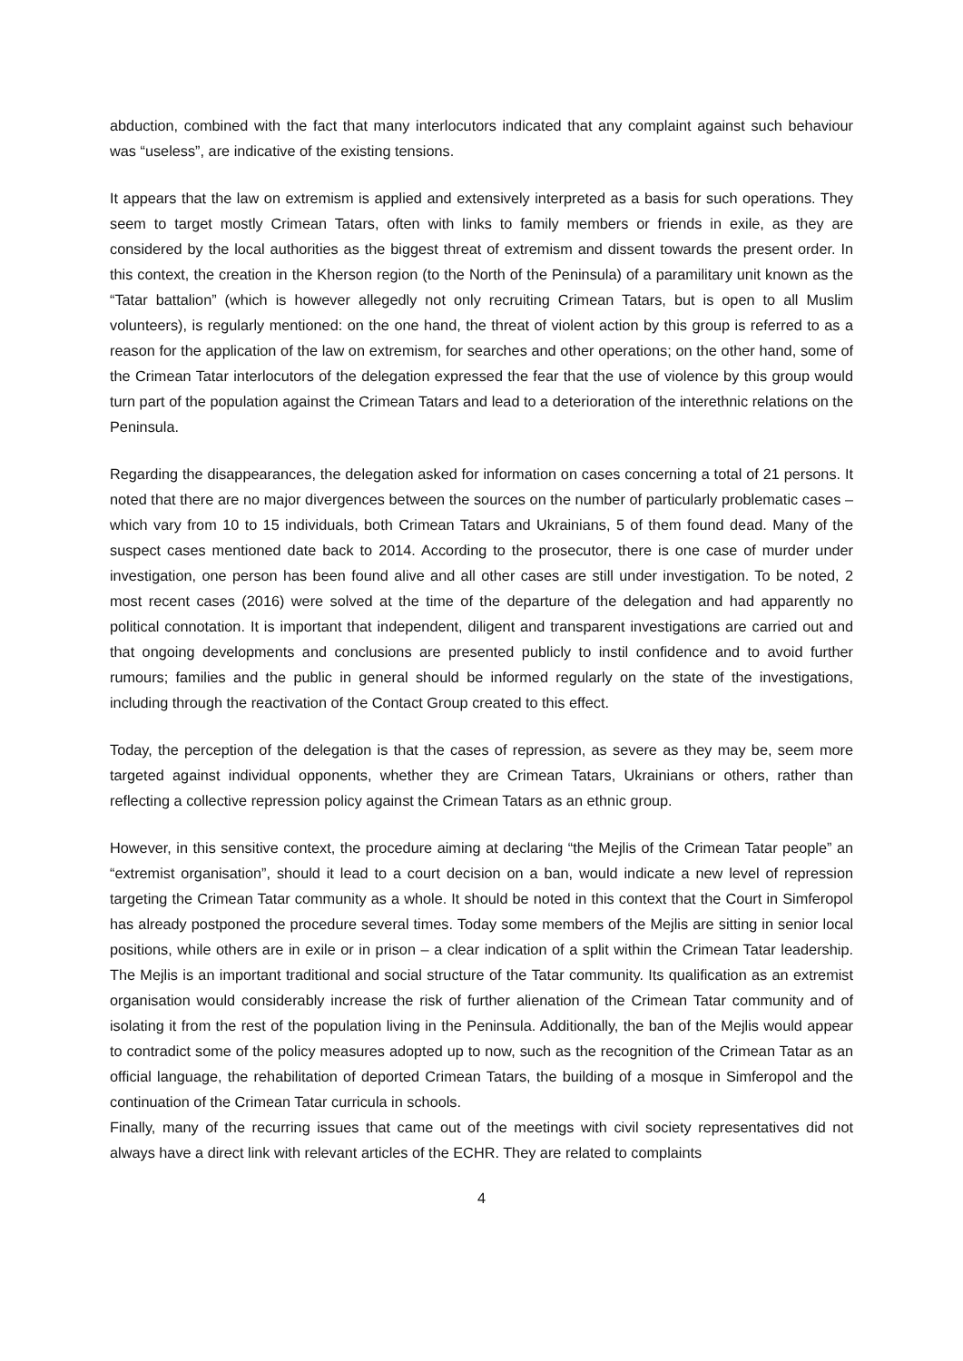abduction, combined with the fact that many interlocutors indicated that any complaint against such behaviour was “useless”, are indicative of the existing tensions.
It appears that the law on extremism is applied and extensively interpreted as a basis for such operations. They seem to target mostly Crimean Tatars, often with links to family members or friends in exile, as they are considered by the local authorities as the biggest threat of extremism and dissent towards the present order. In this context, the creation in the Kherson region (to the North of the Peninsula) of a paramilitary unit known as the “Tatar battalion” (which is however allegedly not only recruiting Crimean Tatars, but is open to all Muslim volunteers), is regularly mentioned: on the one hand, the threat of violent action by this group is referred to as a reason for the application of the law on extremism, for searches and other operations; on the other hand, some of the Crimean Tatar interlocutors of the delegation expressed the fear that the use of violence by this group would turn part of the population against the Crimean Tatars and lead to a deterioration of the interethnic relations on the Peninsula.
Regarding the disappearances, the delegation asked for information on cases concerning a total of 21 persons. It noted that there are no major divergences between the sources on the number of particularly problematic cases – which vary from 10 to 15 individuals, both Crimean Tatars and Ukrainians, 5 of them found dead. Many of the suspect cases mentioned date back to 2014. According to the prosecutor, there is one case of murder under investigation, one person has been found alive and all other cases are still under investigation. To be noted, 2 most recent cases (2016) were solved at the time of the departure of the delegation and had apparently no political connotation. It is important that independent, diligent and transparent investigations are carried out and that ongoing developments and conclusions are presented publicly to instil confidence and to avoid further rumours; families and the public in general should be informed regularly on the state of the investigations, including through the reactivation of the Contact Group created to this effect.
Today, the perception of the delegation is that the cases of repression, as severe as they may be, seem more targeted against individual opponents, whether they are Crimean Tatars, Ukrainians or others, rather than reflecting a collective repression policy against the Crimean Tatars as an ethnic group.
However, in this sensitive context, the procedure aiming at declaring “the Mejlis of the Crimean Tatar people” an “extremist organisation”, should it lead to a court decision on a ban, would indicate a new level of repression targeting the Crimean Tatar community as a whole. It should be noted in this context that the Court in Simferopol has already postponed the procedure several times. Today some members of the Mejlis are sitting in senior local positions, while others are in exile or in prison – a clear indication of a split within the Crimean Tatar leadership. The Mejlis is an important traditional and social structure of the Tatar community. Its qualification as an extremist organisation would considerably increase the risk of further alienation of the Crimean Tatar community and of isolating it from the rest of the population living in the Peninsula. Additionally, the ban of the Mejlis would appear to contradict some of the policy measures adopted up to now, such as the recognition of the Crimean Tatar as an official language, the rehabilitation of deported Crimean Tatars, the building of a mosque in Simferopol and the continuation of the Crimean Tatar curricula in schools.
Finally, many of the recurring issues that came out of the meetings with civil society representatives did not always have a direct link with relevant articles of the ECHR. They are related to complaints
4